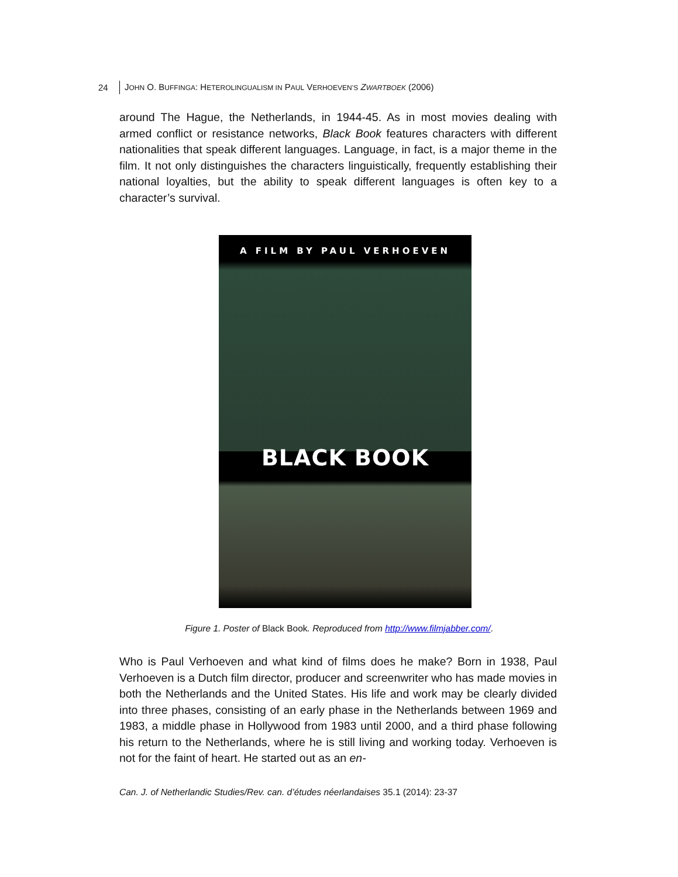24 JOHN O. BUFFINGA: HETEROLINGUALISM IN PAUL VERHOEVEN’S ZWARTBOEK (2006)
around The Hague, the Netherlands, in 1944-45. As in most movies dealing with armed conflict or resistance networks, Black Book features characters with different nationalities that speak different languages. Language, in fact, is a major theme in the film. It not only distinguishes the characters linguistically, frequently establishing their national loyalties, but the ability to speak different languages is often key to a character’s survival.
A FILM BY PAUL VERHOEVEN
BLACK BOOK
Figure 1. Poster of Black Book. Reproduced from http://www.filmjabber.com/.
Who is Paul Verhoeven and what kind of films does he make? Born in 1938, Paul Verhoeven is a Dutch film director, producer and screenwriter who has made movies in both the Netherlands and the United States. His life and work may be clearly divided into three phases, consisting of an early phase in the Netherlands between 1969 and 1983, a middle phase in Hollywood from 1983 until 2000, and a third phase following his return to the Netherlands, where he is still living and working today. Verhoeven is not for the faint of heart. He started out as an en-
Can. J. of Netherlandic Studies/Rev. can. d’études néerlandaises 35.1 (2014): 23-37